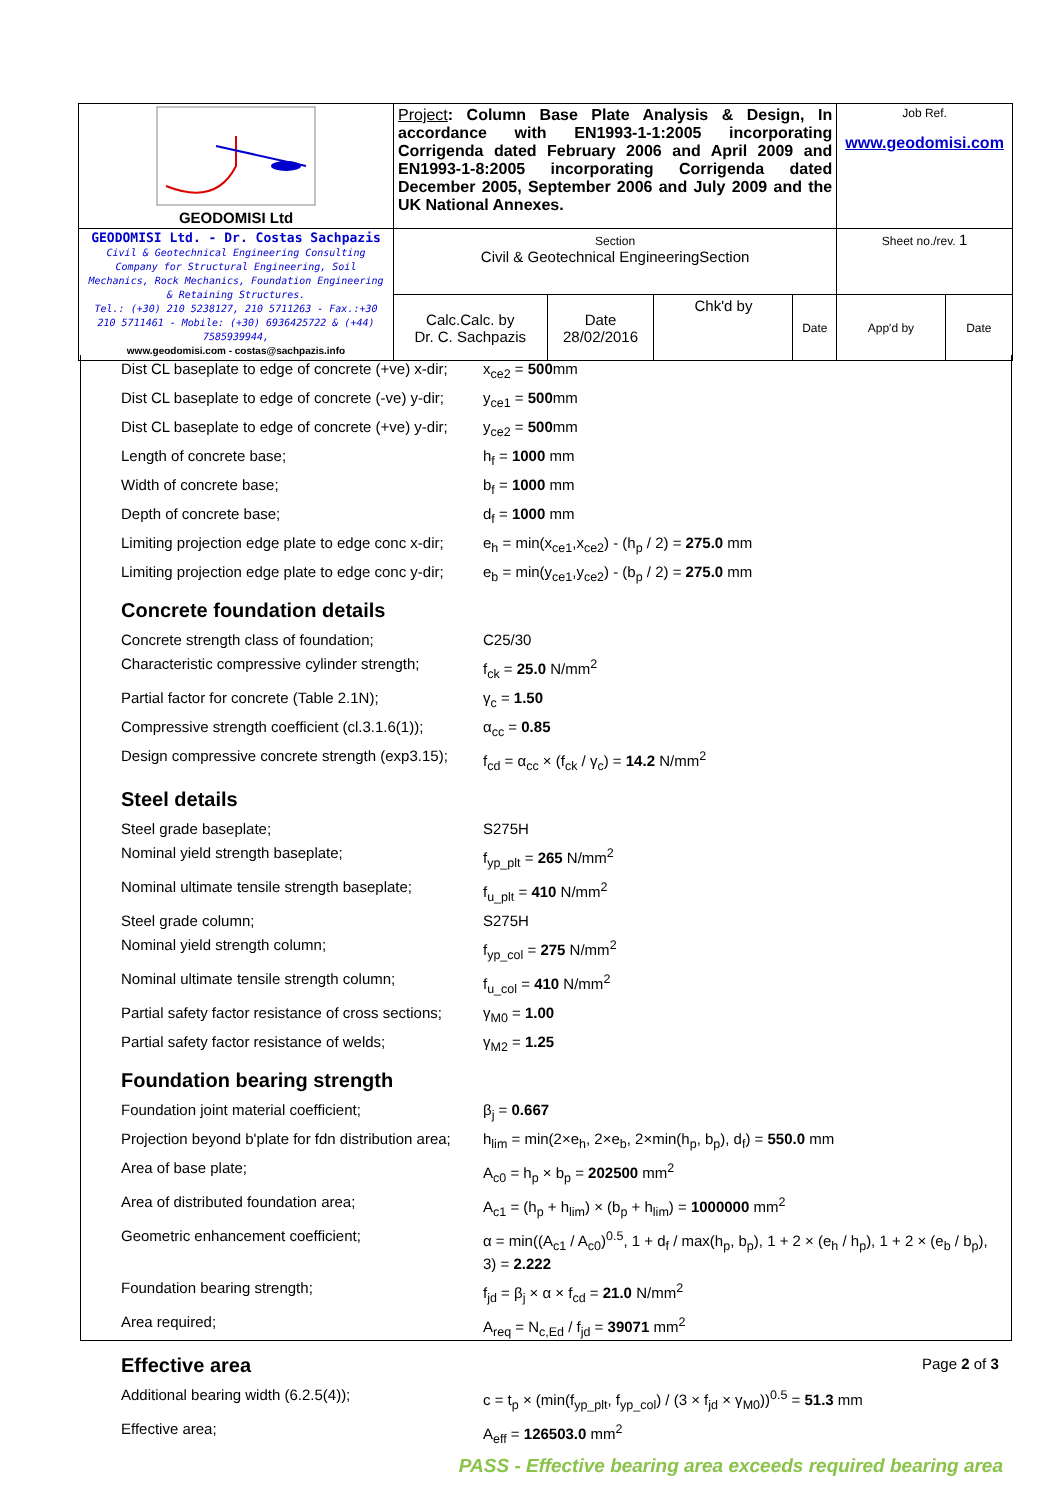| GEODOMISI Ltd | Project : Column Base Plate Analysis & Design, In accordance with EN1993-1-1:2005 incorporating Corrigenda dated February 2006 and April 2009 and EN1993-1-8:2005 incorporating Corrigenda dated December 2005, September 2006 and July 2009 and the UK National Annexes. | | | | Job Ref. www.geodomisi.com | |
| GEODOMISI Ltd. - Dr. Costas Sachpazis Civil & Geotechnical Engineering Consulting Company for Structural Engineering, Soil Mechanics, Rock Mechanics, Foundation Engineering & Retaining Structures. Tel.: (+30) 210 5238127, 210 5711263 - Fax.:+30 210 5711461 - Mobile: (+30) 6936425722 & (+44) 7585939944, www.geodomisi.com - costas@sachpazis.info | Section Civil & Geotechnical EngineeringSection | | | | Sheet no./rev. 1 | |
| | Calc.Calc. by Dr. C. Sachpazis | Date 28/02/2016 | Chk'd by | Date | App'd by | Date |
| Dist CL baseplate to edge of concrete (+ve) x-dir; | x<sub>ce2</sub> = 500 mm |
| Dist CL baseplate to edge of concrete (-ve) y-dir; | y<sub>ce1</sub> = 500 mm |
| Dist CL baseplate to edge of concrete (+ve) y-dir; | y<sub>ce2</sub> = 500 mm |
| Length of concrete base; | h<sub>f</sub> = 1000 mm |
| Width of concrete base; | b<sub>f</sub> = 1000 mm |
| Depth of concrete base; | d<sub>f</sub> = 1000 mm |
| Limiting projection edge plate to edge conc x-dir; | e<sub>h</sub> = min(x<sub>ce1</sub>,x<sub>ce2</sub>) - (h<sub>p</sub> / 2) = 275.0 mm |
| Limiting projection edge plate to edge conc y-dir; | e<sub>b</sub> = min(y<sub>ce1</sub>,y<sub>ce2</sub>) - (b<sub>p</sub> / 2) = 275.0 mm |
Concrete foundation details
| Concrete strength class of foundation; | C25/30 |
| Characteristic compressive cylinder strength; | f<sub>ck</sub> = 25.0 N/mm<sup>2</sup> |
| Partial factor for concrete (Table 2.1N); | γ<sub>c</sub> = 1.50 |
| Compressive strength coefficient (cl.3.1.6(1)); | α<sub>cc</sub> = 0.85 |
| Design compressive concrete strength (exp3.15); | f<sub>cd</sub> = α<sub>cc</sub> × (f<sub>ck</sub> / γ<sub>c</sub>) = 14.2 N/mm<sup>2</sup> |
Steel details
| Steel grade baseplate; | S275H |
| Nominal yield strength baseplate; | f<sub>yp_plt</sub> = 265 N/mm<sup>2</sup> |
| Nominal ultimate tensile strength baseplate; | f<sub>u_plt</sub> = 410 N/mm<sup>2</sup> |
| Steel grade column; | S275H |
| Nominal yield strength column; | f<sub>yp_col</sub> = 275 N/mm<sup>2</sup> |
| Nominal ultimate tensile strength column; | f<sub>u_col</sub> = 410 N/mm<sup>2</sup> |
| Partial safety factor resistance of cross sections; | γ<sub>M0</sub> = 1.00 |
| Partial safety factor resistance of welds; | γ<sub>M2</sub> = 1.25 |
Foundation bearing strength
| Foundation joint material coefficient; | β<sub>j</sub> = 0.667 |
| Projection beyond b'plate for fdn distribution area; | h<sub>lim</sub> = min(2×e<sub>h</sub>, 2×e<sub>b</sub>, 2×min(h<sub>p</sub>, b<sub>p</sub>), d<sub>f</sub>) = 550.0 mm |
| Area of base plate; | A<sub>c0</sub> = h<sub>p</sub> × b<sub>p</sub> = 202500 mm<sup>2</sup> |
| Area of distributed foundation area; | A<sub>c1</sub> = (h<sub>p</sub> + h<sub>lim</sub>) × (b<sub>p</sub> + h<sub>lim</sub>) = 1000000 mm<sup>2</sup> |
| Geometric enhancement coefficient; | α = min((A<sub>c1</sub> / A<sub>c0</sub>)<sup>0.5</sup>, 1 + d<sub>f</sub> / max(h<sub>p</sub>, b<sub>p</sub>), 1 + 2 × (e<sub>h</sub> / h<sub>p</sub>), 1 + 2 × (e<sub>b</sub> / b<sub>p</sub>), 3) = 2.222 |
| Foundation bearing strength; | f<sub>jd</sub> = β<sub>j</sub> × α × f<sub>cd</sub> = 21.0 N/mm<sup>2</sup> |
| Area required; | A<sub>req</sub> = N<sub>c,Ed</sub> / f<sub>jd</sub> = 39071 mm<sup>2</sup> |
Effective area
| Additional bearing width (6.2.5(4)); | c = t<sub>p</sub> × (min(f<sub>yp_plt</sub>, f<sub>yp_col</sub>) / (3 × f<sub>jd</sub> × γ<sub>M0</sub>))<sup>0.5</sup> = 51.3 mm |
| Effective area; | A<sub>eff</sub> = 126503.0 mm<sup>2</sup> |
PASS - Effective bearing area exceeds required bearing area
Page 2 of 3